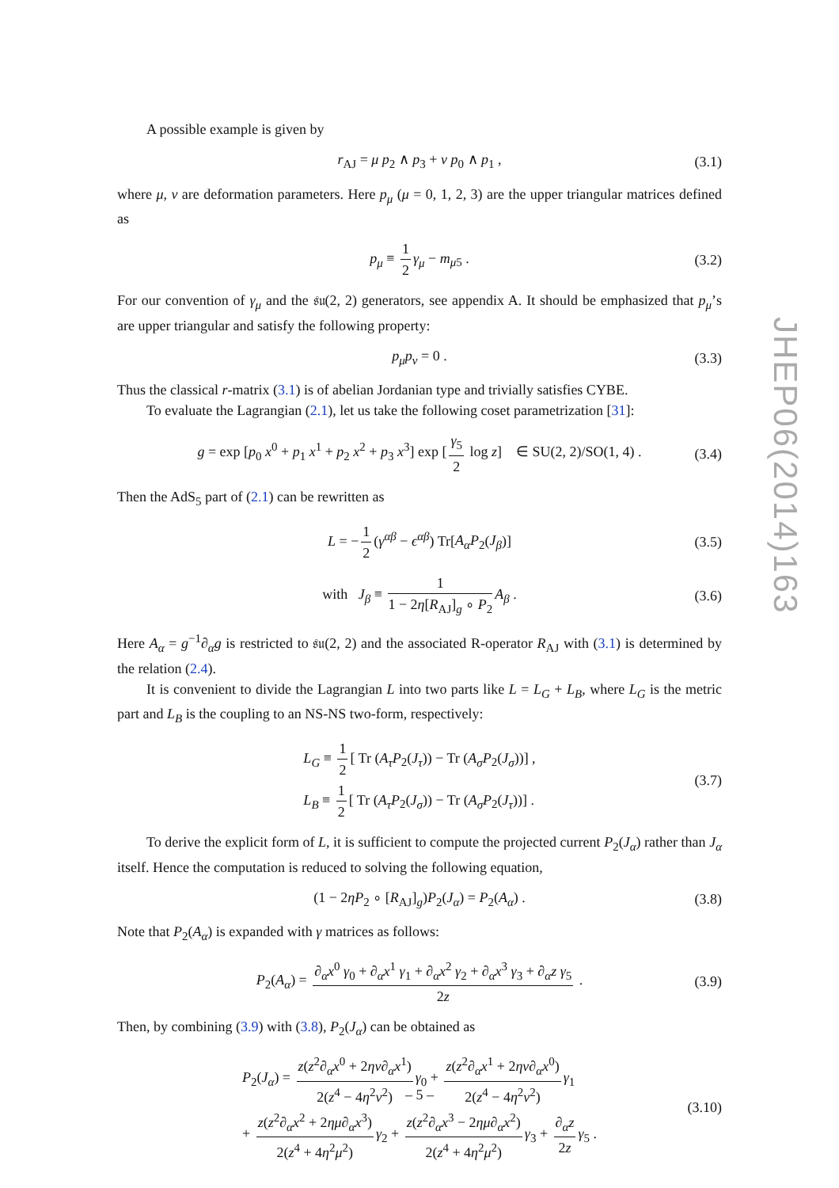A possible example is given by
r<sub>AJ</sub> = μ p<sub>2</sub> ∧ p<sub>3</sub> + ν p<sub>0</sub> ∧ p<sub>1</sub> , (3.1)
where μ, ν are deformation parameters. Here p<sub>μ</sub> (μ = 0, 1, 2, 3) are the upper triangular matrices defined as
p<sub>μ</sub> ≡ 1 2 γ<sub>μ</sub> − m<sub>μ5</sub> . (3.2)
For our convention of γ<sub>μ</sub> and the 𝔰𝔲(2, 2) generators, see appendix A. It should be emphasized that p<sub>μ</sub>’s are upper triangular and satisfy the following property:
p<sub>μ</sub>p<sub>ν</sub> = 0 . (3.3)
Thus the classical r-matrix (3.1) is of abelian Jordanian type and trivially satisfies CYBE.
To evaluate the Lagrangian (2.1), let us take the following coset parametrization [31]:
g = exp [p<sub>0</sub> x<sup>0</sup> + p<sub>1</sub> x<sup>1</sup> + p<sub>2</sub> x<sup>2</sup> + p<sub>3</sub> x<sup>3</sup>] exp [γ<sub>5</sub> 2 log z] ∈ SU(2, 2)/SO(1, 4) . (3.4)
Then the AdS<sub>5</sub> part of (2.1) can be rewritten as
L = − 1 2 (γ<sup>αβ</sup> − ϵ<sup>αβ</sup>) Tr[A<sub>α</sub>P<sub>2</sub>(J<sub>β</sub>)] (3.5)
with J<sub>β</sub> ≡ 1 1 − 2η[R<sub>AJ</sub>]<sub>g</sub> ∘ P<sub>2</sub> A<sub>β</sub> . (3.6)
Here A<sub>α</sub> = g<sup>−1</sup>∂<sub>α</sub>g is restricted to 𝔰𝔲(2, 2) and the associated R-operator R<sub>AJ</sub> with (3.1) is determined by the relation (2.4).
It is convenient to divide the Lagrangian L into two parts like L = L<sub>G</sub> + L<sub>B</sub>, where L<sub>G</sub> is the metric part and L<sub>B</sub> is the coupling to an NS-NS two-form, respectively:
L<sub>G</sub> ≡ 1 2 [ Tr (A<sub>τ</sub>P<sub>2</sub>(J<sub>τ</sub>)) − Tr (A<sub>σ</sub>P<sub>2</sub>(J<sub>σ</sub>))] ,
L<sub>B</sub> ≡ 1 2 [ Tr (A<sub>τ</sub>P<sub>2</sub>(J<sub>σ</sub>)) − Tr (A<sub>σ</sub>P<sub>2</sub>(J<sub>τ</sub>))] . (3.7)
To derive the explicit form of L, it is sufficient to compute the projected current P<sub>2</sub>(J<sub>α</sub>) rather than J<sub>α</sub> itself. Hence the computation is reduced to solving the following equation,
(1 − 2ηP<sub>2</sub> ∘ [R<sub>AJ</sub>]<sub>g</sub>)P<sub>2</sub>(J<sub>α</sub>) = P<sub>2</sub>(A<sub>α</sub>) . (3.8)
Note that P<sub>2</sub>(A<sub>α</sub>) is expanded with γ matrices as follows:
P<sub>2</sub>(A<sub>α</sub>) = ∂<sub>α</sub>x<sup>0</sup> γ<sub>0</sub> + ∂<sub>α</sub>x<sup>1</sup> γ<sub>1</sub> + ∂<sub>α</sub>x<sup>2</sup> γ<sub>2</sub> + ∂<sub>α</sub>x<sup>3</sup> γ<sub>3</sub> + ∂<sub>α</sub>z γ<sub>5</sub> 2z . (3.9)
Then, by combining (3.9) with (3.8), P<sub>2</sub>(J<sub>α</sub>) can be obtained as
P<sub>2</sub>(J<sub>α</sub>) = z(z<sup>2</sup>∂<sub>α</sub>x<sup>0</sup> + 2ην∂<sub>α</sub>x<sup>1</sup>) 2(z<sup>4</sup> − 4η<sup>2</sup>ν<sup>2</sup>) γ<sub>0</sub> + z(z<sup>2</sup>∂<sub>α</sub>x<sup>1</sup> + 2ην∂<sub>α</sub>x<sup>0</sup>) 2(z<sup>4</sup> − 4η<sup>2</sup>ν<sup>2</sup>) γ<sub>1</sub>
+ z(z<sup>2</sup>∂<sub>α</sub>x<sup>2</sup> + 2ημ∂<sub>α</sub>x<sup>3</sup>) 2(z<sup>4</sup> + 4η<sup>2</sup>μ<sup>2</sup>) γ<sub>2</sub> + z(z<sup>2</sup>∂<sub>α</sub>x<sup>3</sup> − 2ημ∂<sub>α</sub>x<sup>2</sup>) 2(z<sup>4</sup> + 4η<sup>2</sup>μ<sup>2</sup>) γ<sub>3</sub> + ∂<sub>α</sub>z 2z γ<sub>5</sub> . (3.10)
JHEP06(2014)163
– 5 –